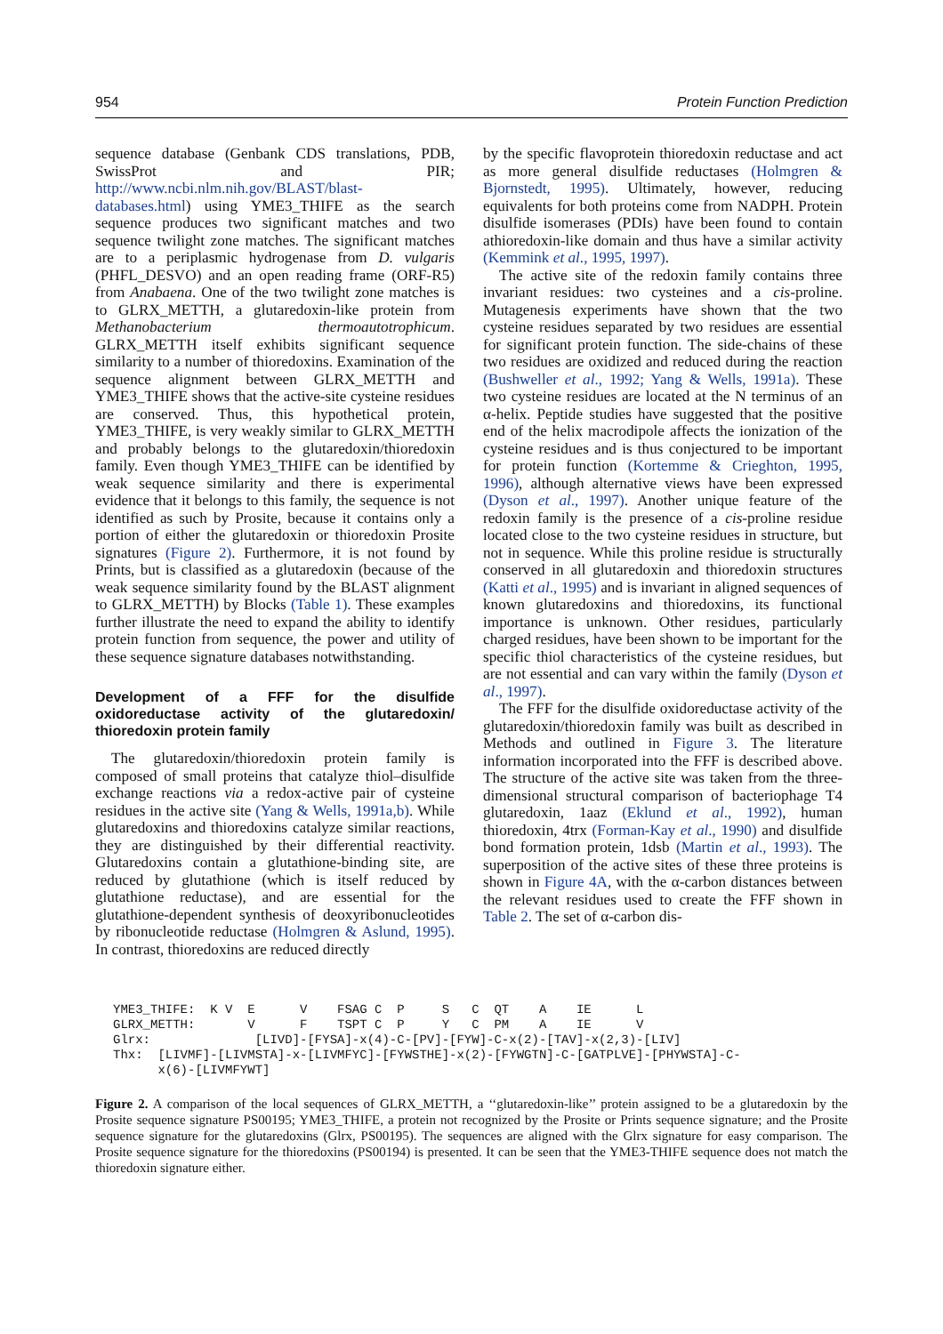954 Protein Function Prediction
sequence database (Genbank CDS translations, PDB, SwissProt and PIR; http://www.ncbi.nlm.nih.gov/BLAST/blast-databases.html) using YME3_THIFE as the search sequence produces two significant matches and two sequence twilight zone matches. The significant matches are to a periplasmic hydrogenase from D. vulgaris (PHFL_DESVO) and an open reading frame (ORF-R5) from Anabaena. One of the two twilight zone matches is to GLRX_METTH, a glutaredoxin-like protein from Methanobacterium thermoautotrophicum. GLRX_METTH itself exhibits significant sequence similarity to a number of thioredoxins. Examination of the sequence alignment between GLRX_METTH and YME3_THIFE shows that the active-site cysteine residues are conserved. Thus, this hypothetical protein, YME3_THIFE, is very weakly similar to GLRX_METTH and probably belongs to the glutaredoxin/thioredoxin family. Even though YME3_THIFE can be identified by weak sequence similarity and there is experimental evidence that it belongs to this family, the sequence is not identified as such by Prosite, because it contains only a portion of either the glutaredoxin or thioredoxin Prosite signatures (Figure 2). Furthermore, it is not found by Prints, but is classified as a glutaredoxin (because of the weak sequence similarity found by the BLAST alignment to GLRX_METTH) by Blocks (Table 1). These examples further illustrate the need to expand the ability to identify protein function from sequence, the power and utility of these sequence signature databases notwithstanding.
Development of a FFF for the disulfide oxidoreductase activity of the glutaredoxin/ thioredoxin protein family
The glutaredoxin/thioredoxin protein family is composed of small proteins that catalyze thiol–disulfide exchange reactions via a redox-active pair of cysteine residues in the active site (Yang & Wells, 1991a,b). While glutaredoxins and thioredoxins catalyze similar reactions, they are distinguished by their differential reactivity. Glutaredoxins contain a glutathione-binding site, are reduced by glutathione (which is itself reduced by glutathione reductase), and are essential for the glutathione-dependent synthesis of deoxyribonucleotides by ribonucleotide reductase (Holmgren & Aslund, 1995). In contrast, thioredoxins are reduced directly
by the specific flavoprotein thioredoxin reductase and act as more general disulfide reductases (Holmgren & Bjornstedt, 1995). Ultimately, however, reducing equivalents for both proteins come from NADPH. Protein disulfide isomerases (PDIs) have been found to contain athioredoxin-like domain and thus have a similar activity (Kemmink et al., 1995, 1997).
The active site of the redoxin family contains three invariant residues: two cysteines and a cis-proline. Mutagenesis experiments have shown that the two cysteine residues separated by two residues are essential for significant protein function. The side-chains of these two residues are oxidized and reduced during the reaction (Bushweller et al., 1992; Yang & Wells, 1991a). These two cysteine residues are located at the N terminus of an α-helix. Peptide studies have suggested that the positive end of the helix macrodipole affects the ionization of the cysteine residues and is thus conjectured to be important for protein function (Kortemme & Crieghton, 1995, 1996), although alternative views have been expressed (Dyson et al., 1997). Another unique feature of the redoxin family is the presence of a cis-proline residue located close to the two cysteine residues in structure, but not in sequence. While this proline residue is structurally conserved in all glutaredoxin and thioredoxin structures (Katti et al., 1995) and is invariant in aligned sequences of known glutaredoxins and thioredoxins, its functional importance is unknown. Other residues, particularly charged residues, have been shown to be important for the specific thiol characteristics of the cysteine residues, but are not essential and can vary within the family (Dyson et al., 1997).
The FFF for the disulfide oxidoreductase activity of the glutaredoxin/thioredoxin family was built as described in Methods and outlined in Figure 3. The literature information incorporated into the FFF is described above. The structure of the active site was taken from the three-dimensional structural comparison of bacteriophage T4 glutaredoxin, 1aaz (Eklund et al., 1992), human thioredoxin, 4trx (Forman-Kay et al., 1990) and disulfide bond formation protein, 1dsb (Martin et al., 1993). The superposition of the active sites of these three proteins is shown in Figure 4A, with the α-carbon distances between the relevant residues used to create the FFF shown in Table 2. The set of α-carbon dis-
YME3_THIFE:  K V  E      V    FSAG C  P     S   C  QT    A    IE      L
GLRX_METTH:       V      F    TSPT C  P     Y   C  PM    A    IE      V
Glrx:              [LIVD]-[FYSA]-x(4)-C-[PV]-[FYW]-C-x(2)-[TAV]-x(2,3)-[LIV]
Thx:  [LIVMF]-[LIVMSTA]-x-[LIVMFYC]-[FYWSTHE]-x(2)-[FYWGTN]-C-[GATPLVE]-[PHYWSTA]-C-
      x(6)-[LIVMFYWT]
Figure 2. A comparison of the local sequences of GLRX_METTH, a ‘‘glutaredoxin-like’’ protein assigned to be a glutaredoxin by the Prosite sequence signature PS00195; YME3_THIFE, a protein not recognized by the Prosite or Prints sequence signature; and the Prosite sequence signature for the glutaredoxins (Glrx, PS00195). The sequences are aligned with the Glrx signature for easy comparison. The Prosite sequence signature for the thioredoxins (PS00194) is presented. It can be seen that the YME3-THIFE sequence does not match the thioredoxin signature either.